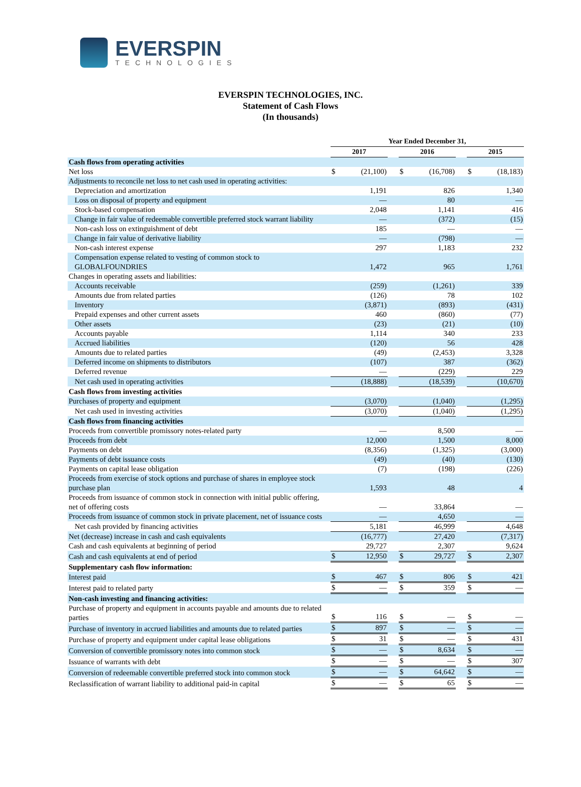EVERSPIN
TECHNOLOGIES
EVERSPIN TECHNOLOGIES, INC.
Statement of Cash Flows
(In thousands)
| | Year Ended December 31, | | | | | | | |
| --- | --- | --- | --- | --- | --- | --- | --- | --- |
| | 2017 | | | 2016 | | | 2015 | |
| Cash flows from operating activities | | | | | | | | |
| Net loss | $ | (21,100) | | $ | (16,708) | | $ | (18,183) |
| Adjustments to reconcile net loss to net cash used in operating activities: | | | | | | | | |
| Depreciation and amortization | | 1,191 | | | 826 | | | 1,340 |
| Loss on disposal of property and equipment | | — | | | 80 | | | — |
| Stock-based compensation | | 2,048 | | | 1,141 | | | 416 |
| Change in fair value of redeemable convertible preferred stock warrant liability | | — | | | (372) | | | (15) |
| Non-cash loss on extinguishment of debt | | 185 | | | — | | | — |
| Change in fair value of derivative liability | | — | | | (798) | | | — |
| Non-cash interest expense | | 297 | | | 1,183 | | | 232 |
| Compensation expense related to vesting of common stock to GLOBALFOUNDRIES | | 1,472 | | | 965 | | | 1,761 |
| Changes in operating assets and liabilities: | | | | | | | | |
| Accounts receivable | | (259) | | | (1,261) | | | 339 |
| Amounts due from related parties | | (126) | | | 78 | | | 102 |
| Inventory | | (3,871) | | | (893) | | | (431) |
| Prepaid expenses and other current assets | | 460 | | | (860) | | | (77) |
| Other assets | | (23) | | | (21) | | | (10) |
| Accounts payable | | 1,114 | | | 340 | | | 233 |
| Accrued liabilities | | (120) | | | 56 | | | 428 |
| Amounts due to related parties | | (49) | | | (2,453) | | | 3,328 |
| Deferred income on shipments to distributors | | (107) | | | 387 | | | (362) |
| Deferred revenue | | — | | | (229) | | | 229 |
| Net cash used in operating activities | | (18,888) | | | (18,539) | | | (10,670) |
| Cash flows from investing activities | | | | | | | | |
| Purchases of property and equipment | | (3,070) | | | (1,040) | | | (1,295) |
| Net cash used in investing activities | | (3,070) | | | (1,040) | | | (1,295) |
| Cash flows from financing activities | | | | | | | | |
| Proceeds from convertible promissory notes-related party | | — | | | 8,500 | | | — |
| Proceeds from debt | | 12,000 | | | 1,500 | | | 8,000 |
| Payments on debt | | (8,356) | | | (1,325) | | | (3,000) |
| Payments of debt issuance costs | | (49) | | | (40) | | | (130) |
| Payments on capital lease obligation | | (7) | | | (198) | | | (226) |
| Proceeds from exercise of stock options and purchase of shares in employee stock purchase plan | | 1,593 | | | 48 | | | 4 |
| Proceeds from issuance of common stock in connection with initial public offering, net of offering costs | | — | | | 33,864 | | | — |
| Proceeds from issuance of common stock in private placement, net of issuance costs | | — | | | 4,650 | | | — |
| Net cash provided by financing activities | | 5,181 | | | 46,999 | | | 4,648 |
| Net (decrease) increase in cash and cash equivalents | | (16,777) | | | 27,420 | | | (7,317) |
| Cash and cash equivalents at beginning of period | | 29,727 | | | 2,307 | | | 9,624 |
| Cash and cash equivalents at end of period | $ | 12,950 | | $ | 29,727 | | $ | 2,307 |
| Supplementary cash flow information: | | | | | | | | |
| Interest paid | $ | 467 | | $ | 806 | | $ | 421 |
| Interest paid to related party | $ | — | | $ | 359 | | $ | — |
| Non-cash investing and financing activities: | | | | | | | | |
| Purchase of property and equipment in accounts payable and amounts due to related parties | $ | 116 | | $ | — | | $ | — |
| Purchase of inventory in accrued liabilities and amounts due to related parties | $ | 897 | | $ | — | | $ | — |
| Purchase of property and equipment under capital lease obligations | $ | 31 | | $ | — | | $ | 431 |
| Conversion of convertible promissory notes into common stock | $ | — | | $ | 8,634 | | $ | — |
| Issuance of warrants with debt | $ | — | | $ | — | | $ | 307 |
| Conversion of redeemable convertible preferred stock into common stock | $ | — | | $ | 64,642 | | $ | — |
| Reclassification of warrant liability to additional paid-in capital | $ | — | | $ | 65 | | $ | — |